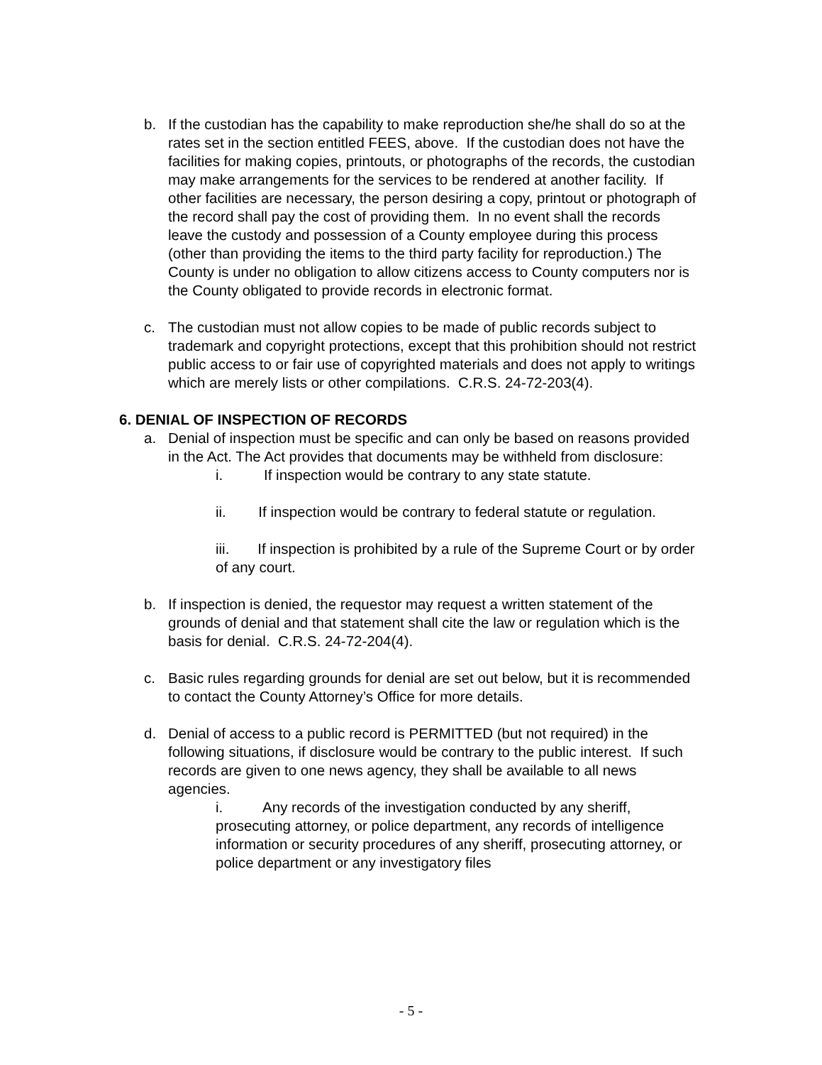b. If the custodian has the capability to make reproduction she/he shall do so at the rates set in the section entitled FEES, above. If the custodian does not have the facilities for making copies, printouts, or photographs of the records, the custodian may make arrangements for the services to be rendered at another facility. If other facilities are necessary, the person desiring a copy, printout or photograph of the record shall pay the cost of providing them. In no event shall the records leave the custody and possession of a County employee during this process (other than providing the items to the third party facility for reproduction.) The County is under no obligation to allow citizens access to County computers nor is the County obligated to provide records in electronic format.
c. The custodian must not allow copies to be made of public records subject to trademark and copyright protections, except that this prohibition should not restrict public access to or fair use of copyrighted materials and does not apply to writings which are merely lists or other compilations. C.R.S. 24-72-203(4).
6. DENIAL OF INSPECTION OF RECORDS
a. Denial of inspection must be specific and can only be based on reasons provided in the Act. The Act provides that documents may be withheld from disclosure:
i. If inspection would be contrary to any state statute.
ii. If inspection would be contrary to federal statute or regulation.
iii. If inspection is prohibited by a rule of the Supreme Court or by order of any court.
b. If inspection is denied, the requestor may request a written statement of the grounds of denial and that statement shall cite the law or regulation which is the basis for denial. C.R.S. 24-72-204(4).
c. Basic rules regarding grounds for denial are set out below, but it is recommended to contact the County Attorney’s Office for more details.
d. Denial of access to a public record is PERMITTED (but not required) in the following situations, if disclosure would be contrary to the public interest. If such records are given to one news agency, they shall be available to all news agencies.
i. Any records of the investigation conducted by any sheriff, prosecuting attorney, or police department, any records of intelligence information or security procedures of any sheriff, prosecuting attorney, or police department or any investigatory files
- 5 -